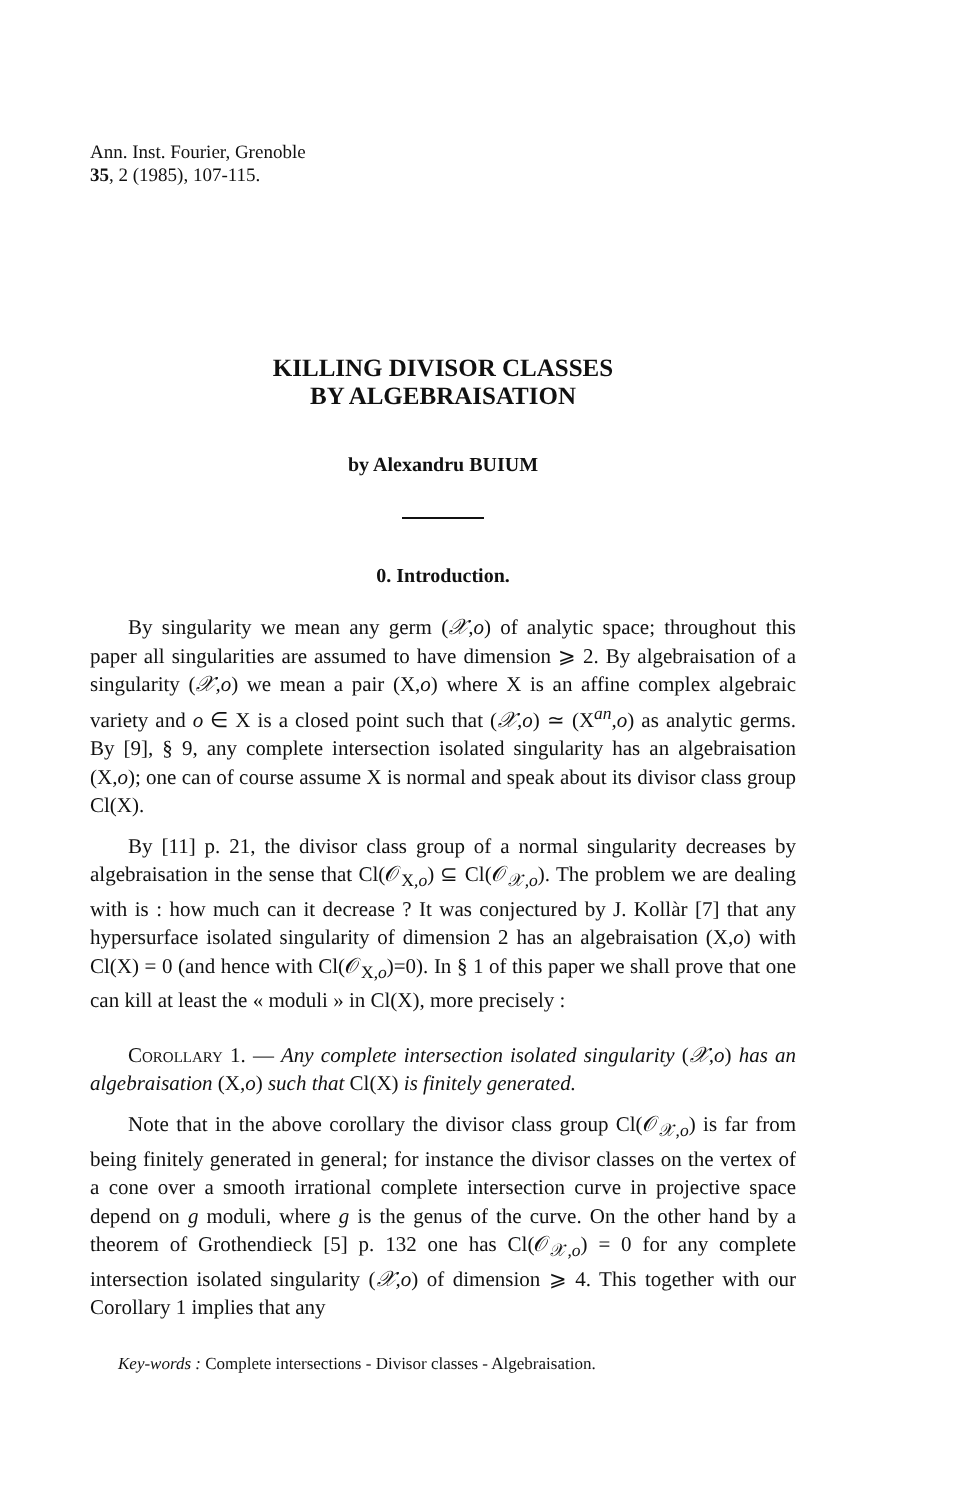Ann. Inst. Fourier, Grenoble
35, 2 (1985), 107-115.
KILLING DIVISOR CLASSES
BY ALGEBRAISATION
by Alexandru BUIUM
0. Introduction.
By singularity we mean any germ (𝒳,o) of analytic space; throughout this paper all singularities are assumed to have dimension ⩾ 2. By algebraisation of a singularity (𝒳,o) we mean a pair (X,o) where X is an affine complex algebraic variety and o ∈ X is a closed point such that (𝒳,o) ≃ (X<sup>an</sup>,o) as analytic germs. By [9], § 9, any complete intersection isolated singularity has an algebraisation (X,o); one can of course assume X is normal and speak about its divisor class group Cl(X).
By [11] p. 21, the divisor class group of a normal singularity decreases by algebraisation in the sense that Cl(𝒪<sub>X,o</sub>) ⊆ Cl(𝒪<sub>𝒳,o</sub>). The problem we are dealing with is : how much can it decrease ? It was conjectured by J. Kollàr [7] that any hypersurface isolated singularity of dimension 2 has an algebraisation (X,o) with Cl(X) = 0 (and hence with Cl(𝒪<sub>X,o</sub>)=0). In § 1 of this paper we shall prove that one can kill at least the « moduli » in Cl(X), more precisely :
Corollary 1. — Any complete intersection isolated singularity (𝒳,o) has an algebraisation (X,o) such that Cl(X) is finitely generated.
Note that in the above corollary the divisor class group Cl(𝒪<sub>𝒳,o</sub>) is far from being finitely generated in general; for instance the divisor classes on the vertex of a cone over a smooth irrational complete intersection curve in projective space depend on g moduli, where g is the genus of the curve. On the other hand by a theorem of Grothendieck [5] p. 132 one has Cl(𝒪<sub>𝒳,o</sub>) = 0 for any complete intersection isolated singularity (𝒳,o) of dimension ⩾ 4. This together with our Corollary 1 implies that any
Key-words : Complete intersections - Divisor classes - Algebraisation.